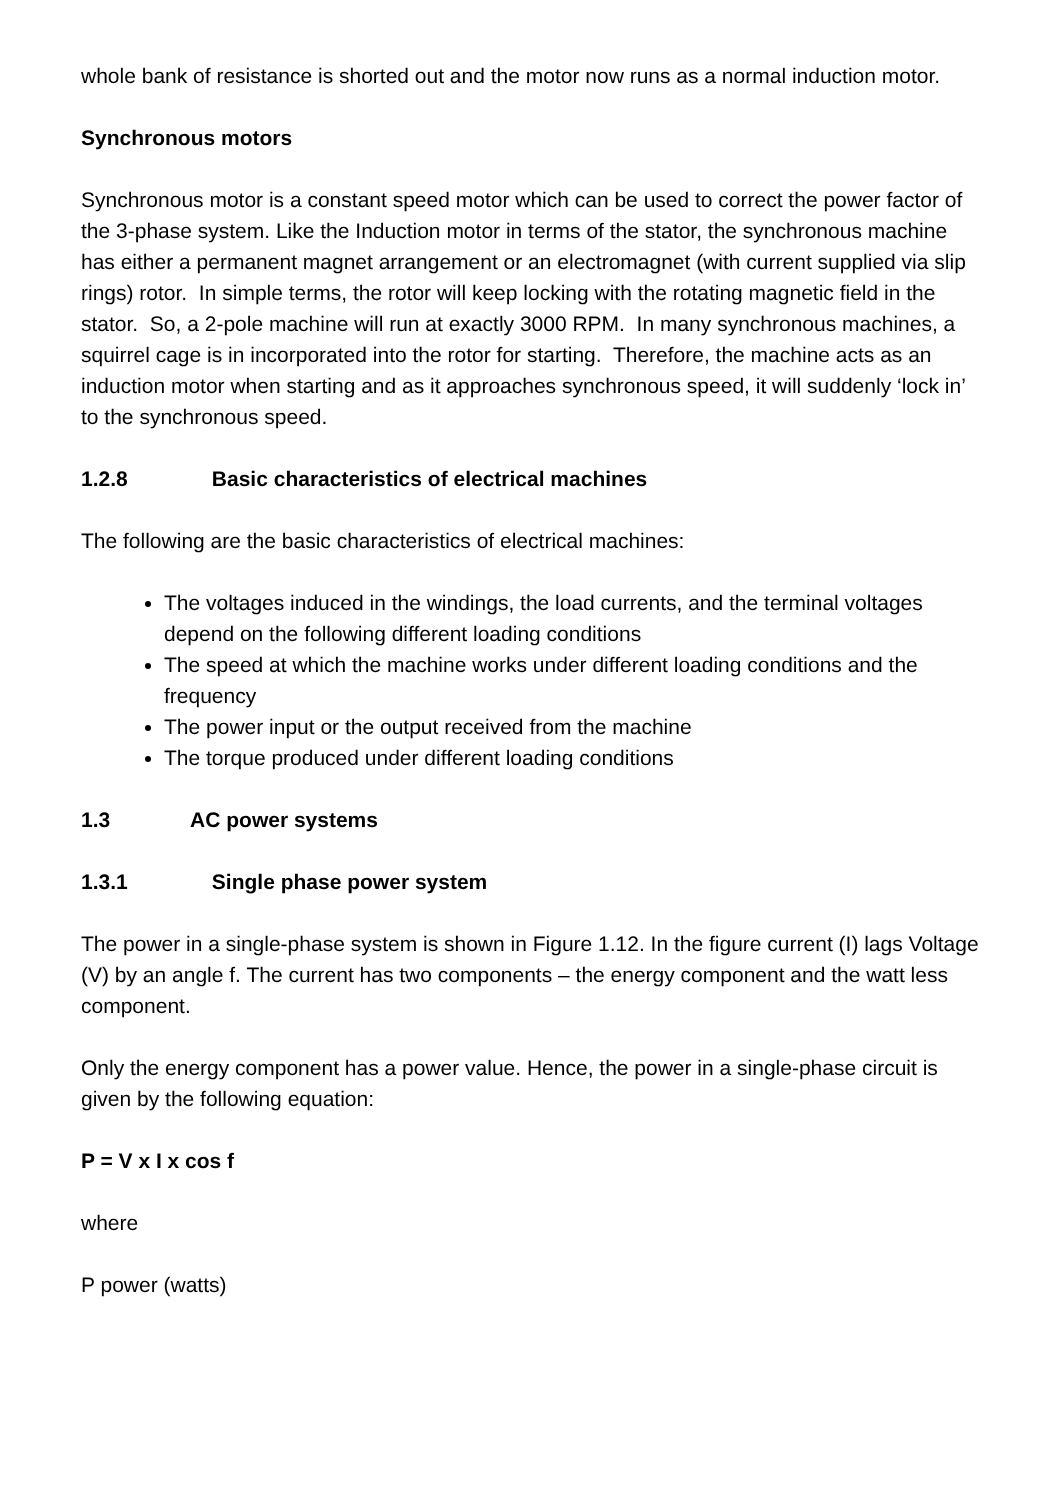whole bank of resistance is shorted out and the motor now runs as a normal induction motor.
Synchronous motors
Synchronous motor is a constant speed motor which can be used to correct the power factor of the 3-phase system. Like the Induction motor in terms of the stator, the synchronous machine has either a permanent magnet arrangement or an electromagnet (with current supplied via slip rings) rotor. In simple terms, the rotor will keep locking with the rotating magnetic field in the stator. So, a 2-pole machine will run at exactly 3000 RPM. In many synchronous machines, a squirrel cage is in incorporated into the rotor for starting. Therefore, the machine acts as an induction motor when starting and as it approaches synchronous speed, it will suddenly ‘lock in’ to the synchronous speed.
1.2.8 Basic characteristics of electrical machines
The following are the basic characteristics of electrical machines:
The voltages induced in the windings, the load currents, and the terminal voltages depend on the following different loading conditions
The speed at which the machine works under different loading conditions and the frequency
The power input or the output received from the machine
The torque produced under different loading conditions
1.3 AC power systems
1.3.1 Single phase power system
The power in a single-phase system is shown in Figure 1.12. In the figure current (I) lags Voltage (V) by an angle f. The current has two components – the energy component and the watt less component.
Only the energy component has a power value. Hence, the power in a single-phase circuit is given by the following equation:
P = V x I x cos f
where
P power (watts)